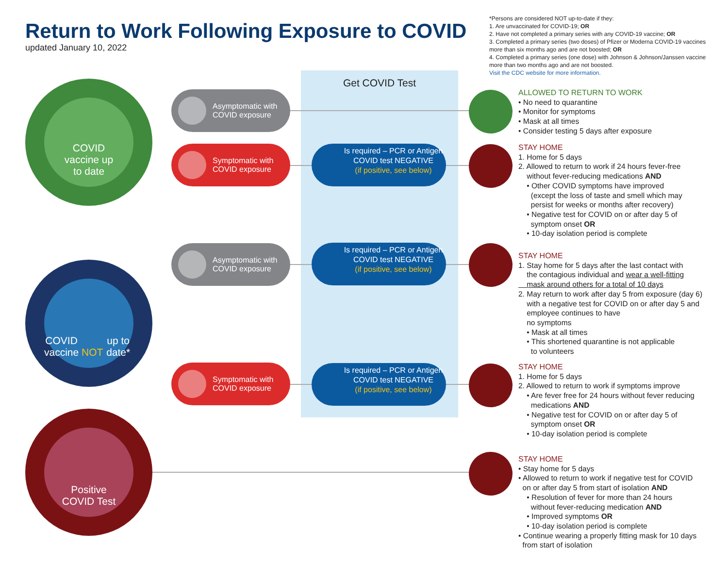Return to Work Following Exposure to COVID
updated January 10, 2022
*Persons are considered NOT up-to-date if they:
1. Are unvaccinated for COVID-19; OR
2. Have not completed a primary series with any COVID-19 vaccine; OR
3. Completed a primary series (two doses) of Pfizer or Moderna COVID-19 vaccines more than six months ago and are not boosted; OR
4. Completed a primary series (one dose) with Johnson & Johnson/Janssen vaccine more than two months ago and are not boosted.
Visit the CDC website for more information.
Get COVID Test
COVID
vaccine up
to date
COVID
vaccine NOT
up to date*
Positive
COVID Test
Asymptomatic with COVID exposure
Symptomatic with COVID exposure
Asymptomatic with COVID exposure
Symptomatic with COVID exposure
Is required – PCR or Antigen COVID test NEGATIVE
(if positive, see below)
Is required – PCR or Antigen COVID test NEGATIVE
(if positive, see below)
Is required – PCR or Antigen COVID test NEGATIVE
(if positive, see below)
ALLOWED TO RETURN TO WORK
• No need to quarantine
• Monitor for symptoms
• Mask at all times
• Consider testing 5 days after exposure
STAY HOME
1. Home for 5 days
2. Allowed to return to work if 24 hours fever-free
without fever-reducing medications AND
• Other COVID symptoms have improved
(except the loss of taste and smell which may
persist for weeks or months after recovery)
• Negative test for COVID on or after day 5 of
symptom onset OR
• 10-day isolation period is complete
STAY HOME
1. Stay home for 5 days after the last contact with
the contagious individual and wear a well-fitting
mask around others for a total of 10 days
2. May return to work after day 5 from exposure (day 6)
with a negative test for COVID on or after day 5 and
employee continues to have
no symptoms
• Mask at all times
• This shortened quarantine is not applicable
to volunteers
STAY HOME
1. Home for 5 days
2. Allowed to return to work if symptoms improve
• Are fever free for 24 hours without fever reducing
medications AND
• Negative test for COVID on or after day 5 of
symptom onset OR
• 10-day isolation period is complete
STAY HOME
• Stay home for 5 days
• Allowed to return to work if negative test for COVID
on or after day 5 from start of isolation AND
• Resolution of fever for more than 24 hours
without fever-reducing medication AND
• Improved symptoms OR
• 10-day isolation period is complete
• Continue wearing a properly fitting mask for 10 days
from start of isolation